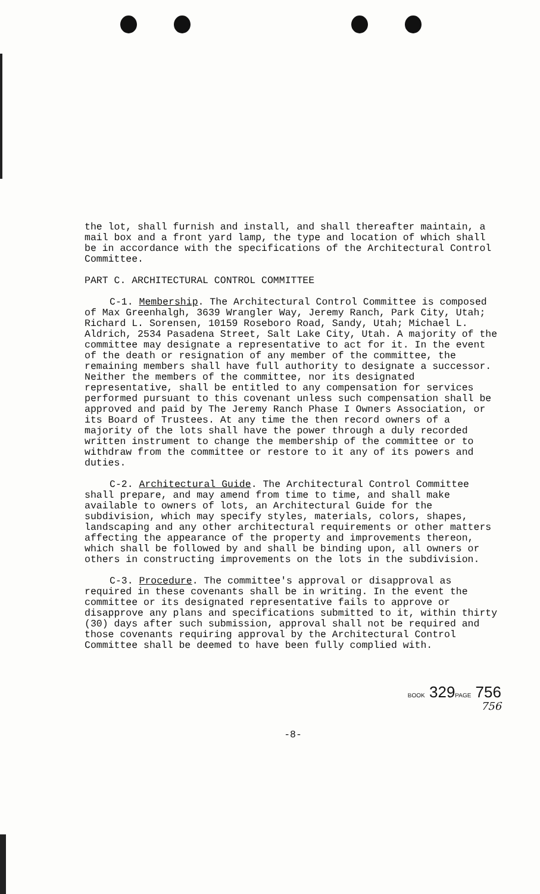the lot, shall furnish and install, and shall thereafter maintain, a mail box and a front yard lamp, the type and location of which shall be in accordance with the specifications of the Architectural Control Committee.
PART C. ARCHITECTURAL CONTROL COMMITTEE
C-1. Membership. The Architectural Control Committee is composed of Max Greenhalgh, 3639 Wrangler Way, Jeremy Ranch, Park City, Utah; Richard L. Sorensen, 10159 Roseboro Road, Sandy, Utah; Michael L. Aldrich, 2534 Pasadena Street, Salt Lake City, Utah. A majority of the committee may designate a representative to act for it. In the event of the death or resignation of any member of the committee, the remaining members shall have full authority to designate a successor. Neither the members of the committee, nor its designated representative, shall be entitled to any compensation for services performed pursuant to this covenant unless such compensation shall be approved and paid by The Jeremy Ranch Phase I Owners Association, or its Board of Trustees. At any time the then record owners of a majority of the lots shall have the power through a duly recorded written instrument to change the membership of the committee or to withdraw from the committee or restore to it any of its powers and duties.
C-2. Architectural Guide. The Architectural Control Committee shall prepare, and may amend from time to time, and shall make available to owners of lots, an Architectural Guide for the subdivision, which may specify styles, materials, colors, shapes, landscaping and any other architectural requirements or other matters affecting the appearance of the property and improvements thereon, which shall be followed by and shall be binding upon, all owners or others in constructing improvements on the lots in the subdivision.
C-3. Procedure. The committee's approval or disapproval as required in these covenants shall be in writing. In the event the committee or its designated representative fails to approve or disapprove any plans and specifications submitted to it, within thirty (30) days after such submission, approval shall not be required and those covenants requiring approval by the Architectural Control Committee shall be deemed to have been fully complied with.
BOOK 329PAGE 756
756
-8-